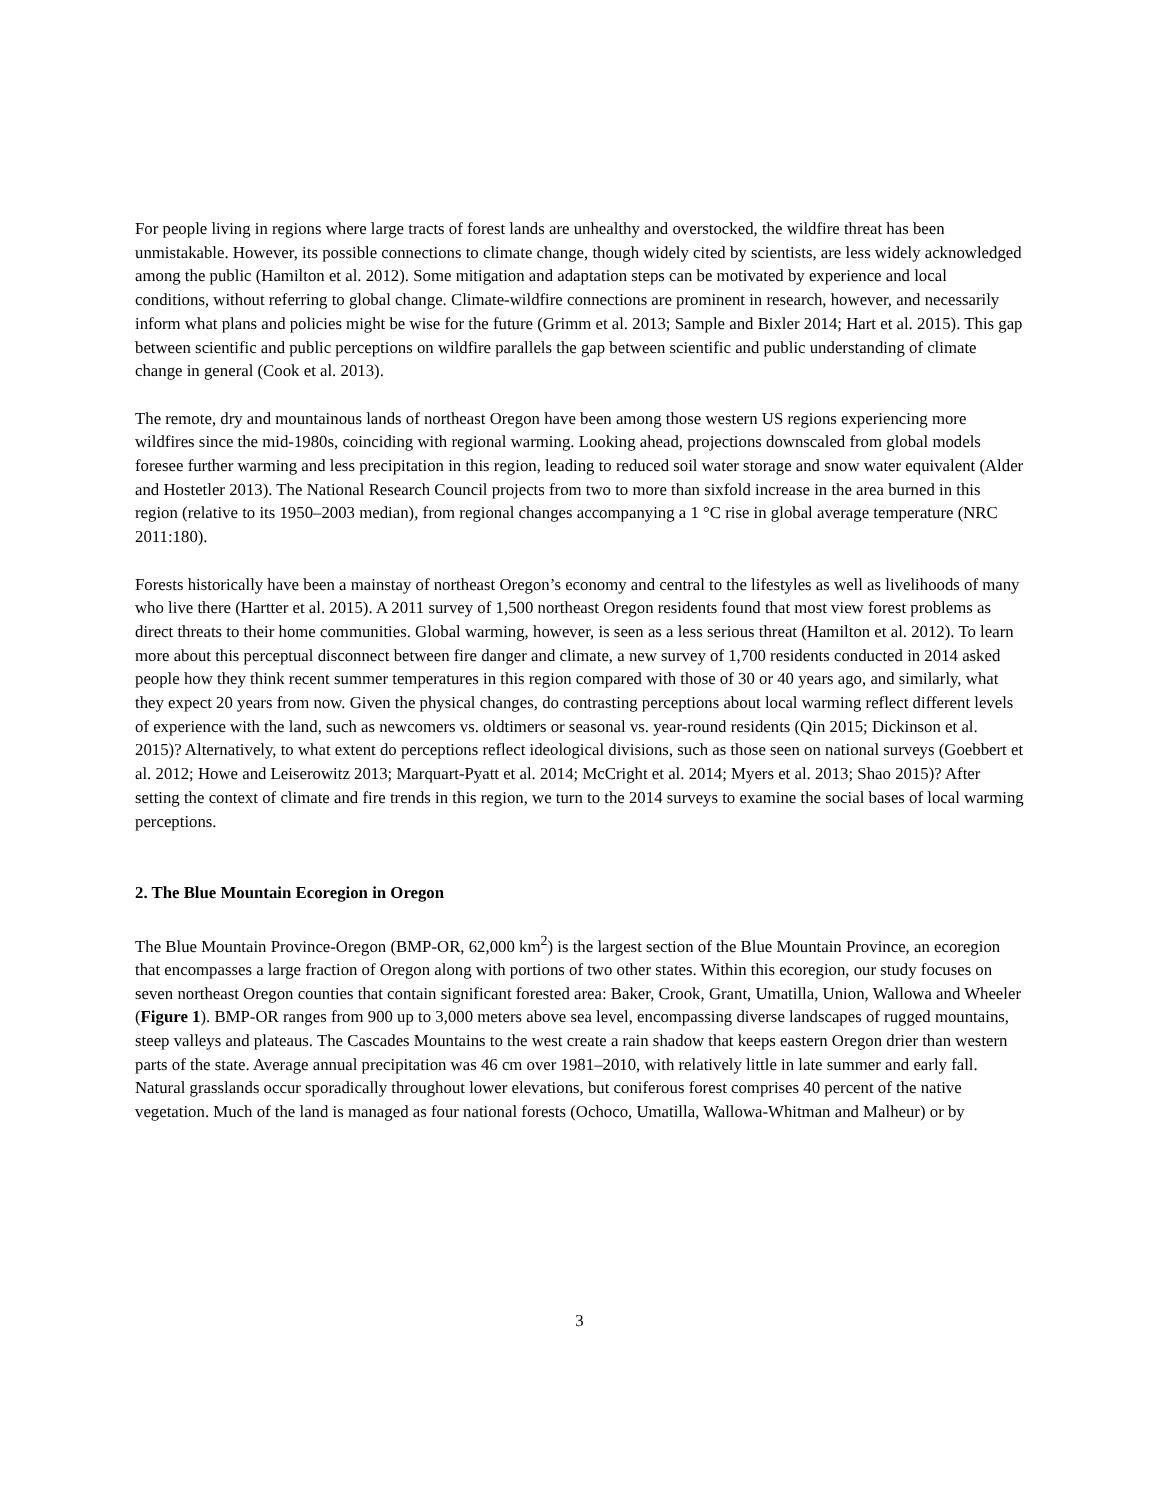For people living in regions where large tracts of forest lands are unhealthy and overstocked, the wildfire threat has been unmistakable. However, its possible connections to climate change, though widely cited by scientists, are less widely acknowledged among the public (Hamilton et al. 2012). Some mitigation and adaptation steps can be motivated by experience and local conditions, without referring to global change. Climate-wildfire connections are prominent in research, however, and necessarily inform what plans and policies might be wise for the future (Grimm et al. 2013; Sample and Bixler 2014; Hart et al. 2015). This gap between scientific and public perceptions on wildfire parallels the gap between scientific and public understanding of climate change in general (Cook et al. 2013).
The remote, dry and mountainous lands of northeast Oregon have been among those western US regions experiencing more wildfires since the mid-1980s, coinciding with regional warming. Looking ahead, projections downscaled from global models foresee further warming and less precipitation in this region, leading to reduced soil water storage and snow water equivalent (Alder and Hostetler 2013). The National Research Council projects from two to more than sixfold increase in the area burned in this region (relative to its 1950–2003 median), from regional changes accompanying a 1 °C rise in global average temperature (NRC 2011:180).
Forests historically have been a mainstay of northeast Oregon’s economy and central to the lifestyles as well as livelihoods of many who live there (Hartter et al. 2015). A 2011 survey of 1,500 northeast Oregon residents found that most view forest problems as direct threats to their home communities. Global warming, however, is seen as a less serious threat (Hamilton et al. 2012). To learn more about this perceptual disconnect between fire danger and climate, a new survey of 1,700 residents conducted in 2014 asked people how they think recent summer temperatures in this region compared with those of 30 or 40 years ago, and similarly, what they expect 20 years from now. Given the physical changes, do contrasting perceptions about local warming reflect different levels of experience with the land, such as newcomers vs. oldtimers or seasonal vs. year-round residents (Qin 2015; Dickinson et al. 2015)? Alternatively, to what extent do perceptions reflect ideological divisions, such as those seen on national surveys (Goebbert et al. 2012; Howe and Leiserowitz 2013; Marquart-Pyatt et al. 2014; McCright et al. 2014; Myers et al. 2013; Shao 2015)? After setting the context of climate and fire trends in this region, we turn to the 2014 surveys to examine the social bases of local warming perceptions.
2. The Blue Mountain Ecoregion in Oregon
The Blue Mountain Province-Oregon (BMP-OR, 62,000 km<sup>2</sup>) is the largest section of the Blue Mountain Province, an ecoregion that encompasses a large fraction of Oregon along with portions of two other states. Within this ecoregion, our study focuses on seven northeast Oregon counties that contain significant forested area: Baker, Crook, Grant, Umatilla, Union, Wallowa and Wheeler (Figure 1). BMP-OR ranges from 900 up to 3,000 meters above sea level, encompassing diverse landscapes of rugged mountains, steep valleys and plateaus. The Cascades Mountains to the west create a rain shadow that keeps eastern Oregon drier than western parts of the state. Average annual precipitation was 46 cm over 1981–2010, with relatively little in late summer and early fall. Natural grasslands occur sporadically throughout lower elevations, but coniferous forest comprises 40 percent of the native vegetation. Much of the land is managed as four national forests (Ochoco, Umatilla, Wallowa-Whitman and Malheur) or by
3